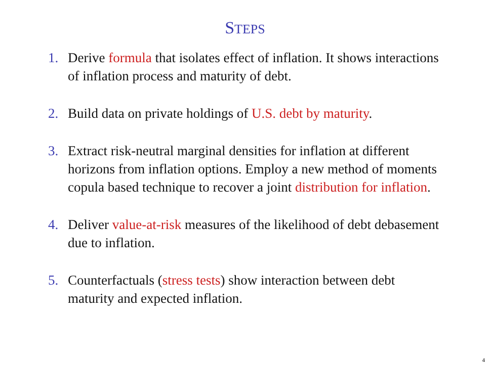STEPS
1. Derive formula that isolates effect of inflation. It shows interactions of inflation process and maturity of debt.
2. Build data on private holdings of U.S. debt by maturity.
3. Extract risk-neutral marginal densities for inflation at different horizons from inflation options. Employ a new method of moments copula based technique to recover a joint distribution for inflation.
4. Deliver value-at-risk measures of the likelihood of debt debasement due to inflation.
5. Counterfactuals (stress tests) show interaction between debt maturity and expected inflation.
4